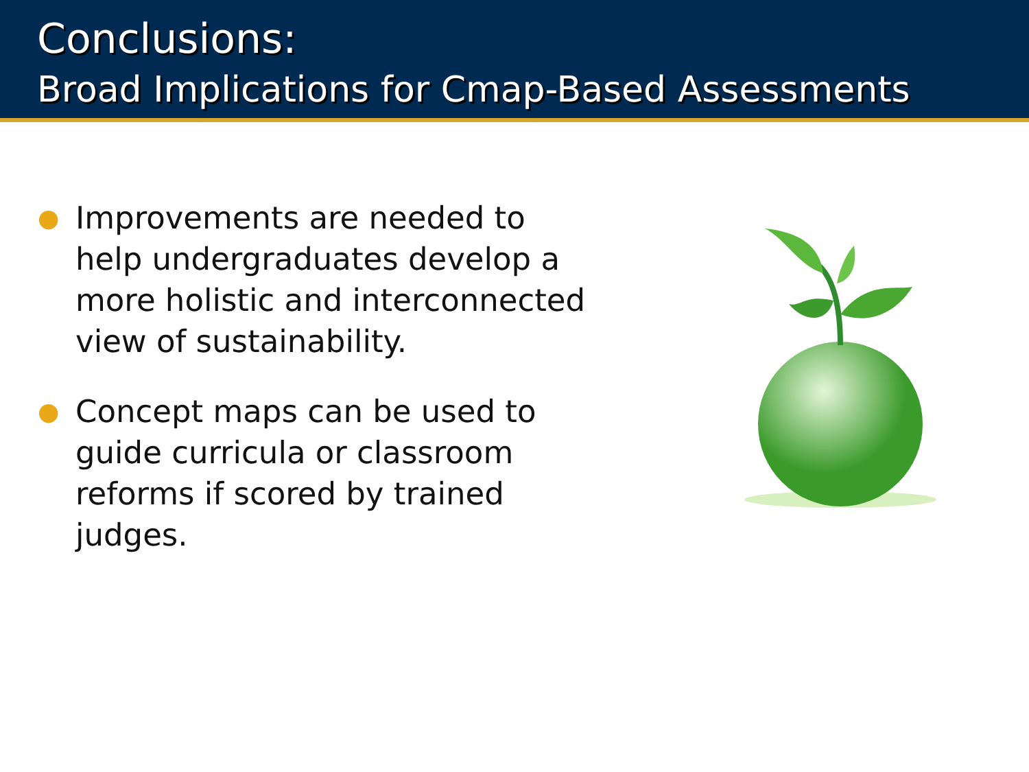Conclusions:
Broad Implications for Cmap-Based Assessments
● Improvements are needed to help undergraduates develop a more holistic and interconnected view of sustainability.
● Concept maps can be used to guide curricula or classroom reforms if scored by trained judges.